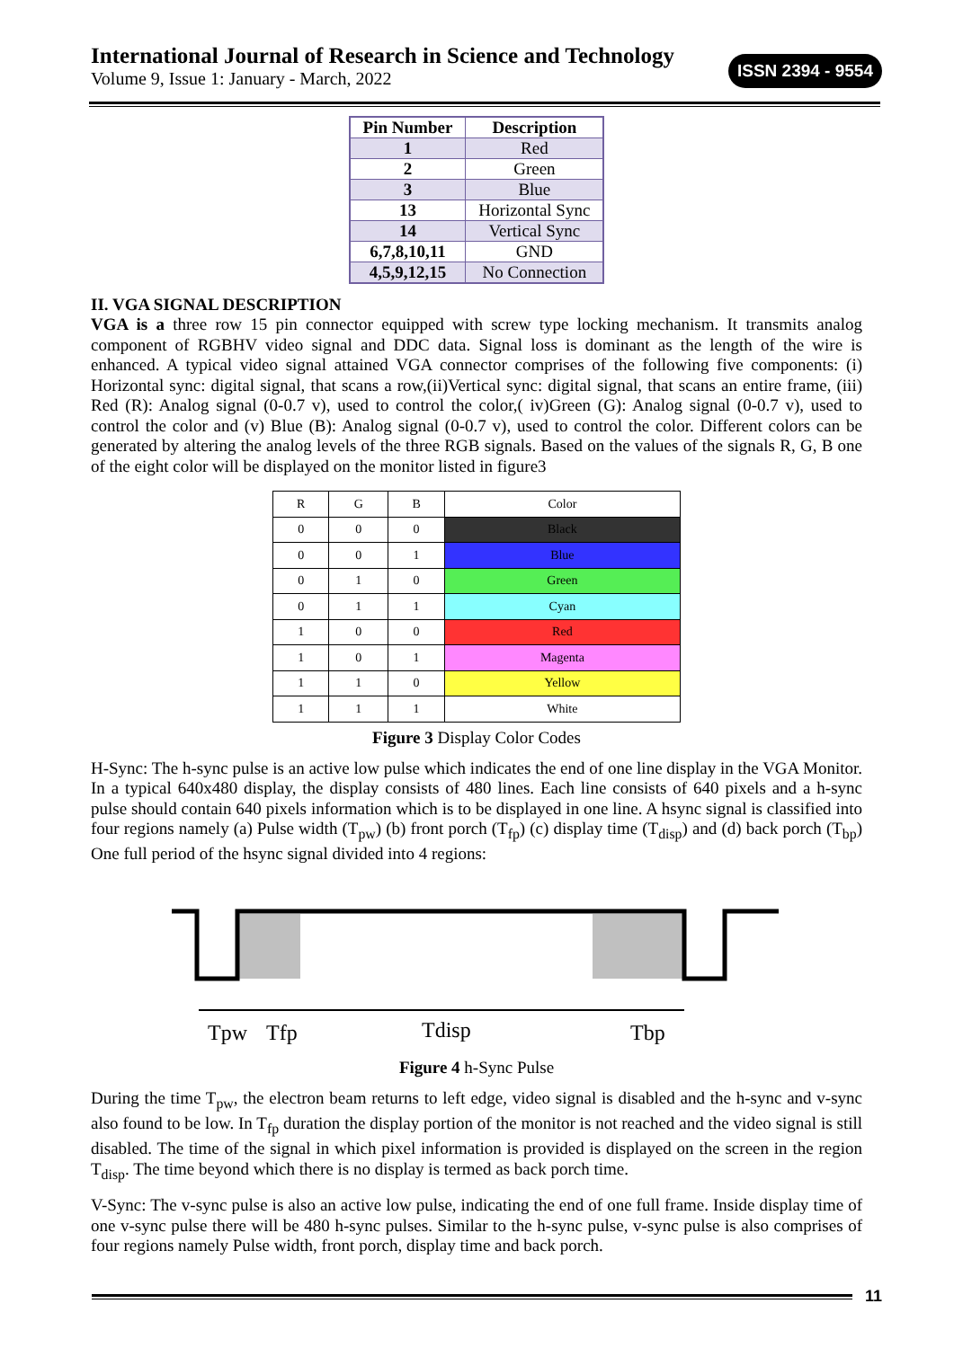International Journal of Research in Science and Technology
Volume 9, Issue 1: January - March, 2022
ISSN 2394 - 9554
| Pin Number | Description |
| --- | --- |
| 1 | Red |
| 2 | Green |
| 3 | Blue |
| 13 | Horizontal Sync |
| 14 | Vertical Sync |
| 6,7,8,10,11 | GND |
| 4,5,9,12,15 | No Connection |
II. VGA SIGNAL DESCRIPTION
VGA is a three row 15 pin connector equipped with screw type locking mechanism. It transmits analog component of RGBHV video signal and DDC data. Signal loss is dominant as the length of the wire is enhanced. A typical video signal attained VGA connector comprises of the following five components: (i) Horizontal sync: digital signal, that scans a row,(ii)Vertical sync: digital signal, that scans an entire frame, (iii) Red (R): Analog signal (0-0.7 v), used to control the color,( iv)Green (G): Analog signal (0-0.7 v), used to control the color and (v) Blue (B): Analog signal (0-0.7 v), used to control the color. Different colors can be generated by altering the analog levels of the three RGB signals. Based on the values of the signals R, G, B one of the eight color will be displayed on the monitor listed in figure3
| R | G | B | Color |
| --- | --- | --- | --- |
| 0 | 0 | 0 | Black |
| 0 | 0 | 1 | Blue |
| 0 | 1 | 0 | Green |
| 0 | 1 | 1 | Cyan |
| 1 | 0 | 0 | Red |
| 1 | 0 | 1 | Magenta |
| 1 | 1 | 0 | Yellow |
| 1 | 1 | 1 | White |
Figure 3 Display Color Codes
H-Sync: The h-sync pulse is an active low pulse which indicates the end of one line display in the VGA Monitor. In a typical 640x480 display, the display consists of 480 lines. Each line consists of 640 pixels and a h-sync pulse should contain 640 pixels information which is to be displayed in one line. A hsync signal is classified into four regions namely (a) Pulse width (T<sub>pw</sub>) (b) front porch (T<sub>fp</sub>) (c) display time (T<sub>disp</sub>) and (d) back porch (T<sub>bp</sub>) One full period of the hsync signal divided into 4 regions:
Tpw
Tfp
Tdisp
Tbp
Figure 4 h-Sync Pulse
During the time T<sub>pw</sub>, the electron beam returns to left edge, video signal is disabled and the h-sync and v-sync also found to be low. In T<sub>fp</sub> duration the display portion of the monitor is not reached and the video signal is still disabled. The time of the signal in which pixel information is provided is displayed on the screen in the region T<sub>disp</sub>. The time beyond which there is no display is termed as back porch time.
V-Sync: The v-sync pulse is also an active low pulse, indicating the end of one full frame. Inside display time of one v-sync pulse there will be 480 h-sync pulses. Similar to the h-sync pulse, v-sync pulse is also comprises of four regions namely Pulse width, front porch, display time and back porch.
11